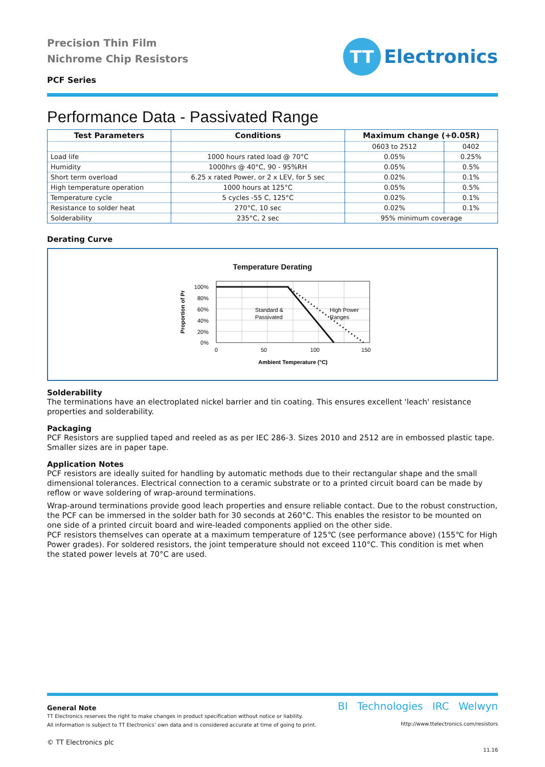Precision Thin Film
Nichrome Chip Resistors
PCF Series
TT
Electronics
Performance Data - Passivated Range
| Test Parameters | Conditions | Maximum change (+0.05R) | |
| --- | --- | --- | --- |
| | | 0603 to 2512 | 0402 |
| Load life | 1000 hours rated load @ 70°C | 0.05% | 0.25% |
| Humidity | 1000hrs @ 40°C, 90 - 95%RH | 0.05% | 0.5% |
| Short term overload | 6.25 x rated Power, or 2 x LEV, for 5 sec | 0.02% | 0.1% |
| High temperature operation | 1000 hours at 125°C | 0.05% | 0.5% |
| Temperature cycle | 5 cycles -55 C, 125°C | 0.02% | 0.1% |
| Resistance to solder heat | 270°C, 10 sec | 0.02% | 0.1% |
| Solderability | 235°C, 2 sec | 95% minimum coverage | |
Derating Curve
Temperature Derating
Standard &
Passivated
High Power
Ranges
100%
80%
60%
40%
20%
0%
0
50
100
150
Ambient Temperature (°C)
Proportion of Pr
Solderability
The terminations have an electroplated nickel barrier and tin coating. This ensures excellent 'leach' resistance properties and solderability.
Packaging
PCF Resistors are supplied taped and reeled as as per IEC 286-3. Sizes 2010 and 2512 are in embossed plastic tape.
Smaller sizes are in paper tape.
Application Notes
PCF resistors are ideally suited for handling by automatic methods due to their rectangular shape and the small dimensional tolerances. Electrical connection to a ceramic substrate or to a printed circuit board can be made by reflow or wave soldering of wrap-around terminations.
Wrap-around terminations provide good leach properties and ensure reliable contact. Due to the robust construction, the PCF can be immersed in the solder bath for 30 seconds at 260°C. This enables the resistor to be mounted on one side of a printed circuit board and wire-leaded components applied on the other side.
PCF resistors themselves can operate at a maximum temperature of 125℃ (see performance above) (155℃ for High Power grades). For soldered resistors, the joint temperature should not exceed 110°C. This condition is met when the stated power levels at 70°C are used.
General Note
TT Electronics reserves the right to make changes in product specification without notice or liability.
All information is subject to TT Electronics’ own data and is considered accurate at time of going to print.
© TT Electronics plc
BI Technologies IRC Welwyn
http://www.ttelectronics.com/resistors
11.16